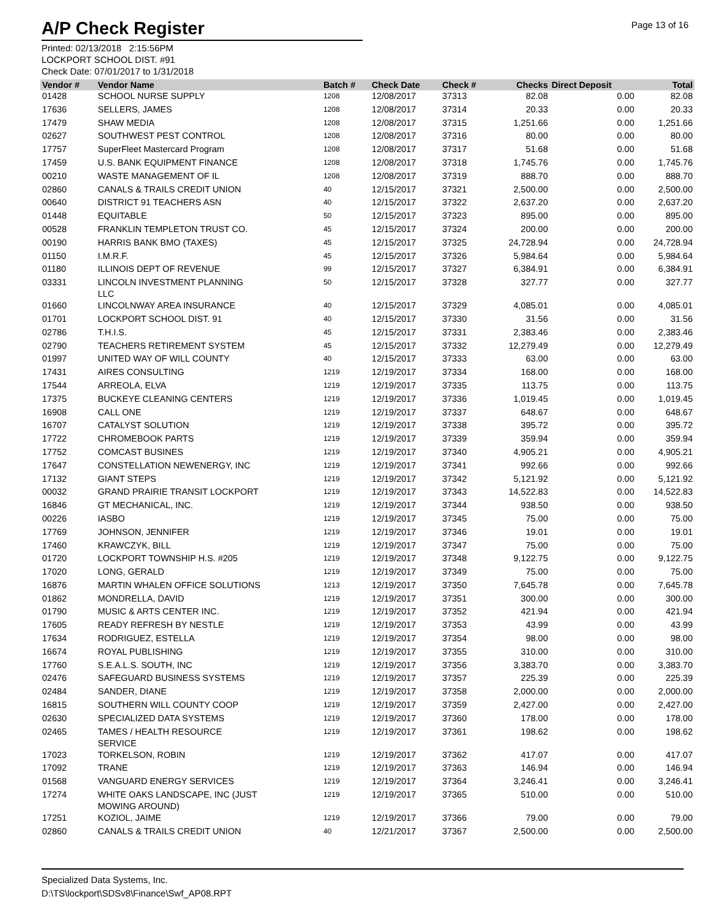A/P Check Register
Page 13 of 16
Printed: 02/13/2018 2:15:56PM
LOCKPORT SCHOOL DIST. #91
Check Date: 07/01/2017 to 1/31/2018
| Vendor # | Vendor Name | Batch # | Check Date | Check # | Checks | Direct Deposit | Total |
| --- | --- | --- | --- | --- | --- | --- | --- |
| 01428 | SCHOOL NURSE SUPPLY | 1208 | 12/08/2017 | 37313 | 82.08 | 0.00 | 82.08 |
| 17636 | SELLERS, JAMES | 1208 | 12/08/2017 | 37314 | 20.33 | 0.00 | 20.33 |
| 17479 | SHAW MEDIA | 1208 | 12/08/2017 | 37315 | 1,251.66 | 0.00 | 1,251.66 |
| 02627 | SOUTHWEST PEST CONTROL | 1208 | 12/08/2017 | 37316 | 80.00 | 0.00 | 80.00 |
| 17757 | SuperFleet Mastercard Program | 1208 | 12/08/2017 | 37317 | 51.68 | 0.00 | 51.68 |
| 17459 | U.S. BANK EQUIPMENT FINANCE | 1208 | 12/08/2017 | 37318 | 1,745.76 | 0.00 | 1,745.76 |
| 00210 | WASTE MANAGEMENT OF IL | 1208 | 12/08/2017 | 37319 | 888.70 | 0.00 | 888.70 |
| 02860 | CANALS & TRAILS CREDIT UNION | 40 | 12/15/2017 | 37321 | 2,500.00 | 0.00 | 2,500.00 |
| 00640 | DISTRICT 91 TEACHERS ASN | 40 | 12/15/2017 | 37322 | 2,637.20 | 0.00 | 2,637.20 |
| 01448 | EQUITABLE | 50 | 12/15/2017 | 37323 | 895.00 | 0.00 | 895.00 |
| 00528 | FRANKLIN TEMPLETON TRUST CO. | 45 | 12/15/2017 | 37324 | 200.00 | 0.00 | 200.00 |
| 00190 | HARRIS BANK BMO (TAXES) | 45 | 12/15/2017 | 37325 | 24,728.94 | 0.00 | 24,728.94 |
| 01150 | I.M.R.F. | 45 | 12/15/2017 | 37326 | 5,984.64 | 0.00 | 5,984.64 |
| 01180 | ILLINOIS DEPT OF REVENUE | 99 | 12/15/2017 | 37327 | 6,384.91 | 0.00 | 6,384.91 |
| 03331 | LINCOLN INVESTMENT PLANNING LLC | 50 | 12/15/2017 | 37328 | 327.77 | 0.00 | 327.77 |
| 01660 | LINCOLNWAY AREA INSURANCE | 40 | 12/15/2017 | 37329 | 4,085.01 | 0.00 | 4,085.01 |
| 01701 | LOCKPORT SCHOOL DIST. 91 | 40 | 12/15/2017 | 37330 | 31.56 | 0.00 | 31.56 |
| 02786 | T.H.I.S. | 45 | 12/15/2017 | 37331 | 2,383.46 | 0.00 | 2,383.46 |
| 02790 | TEACHERS RETIREMENT SYSTEM | 45 | 12/15/2017 | 37332 | 12,279.49 | 0.00 | 12,279.49 |
| 01997 | UNITED WAY OF WILL COUNTY | 40 | 12/15/2017 | 37333 | 63.00 | 0.00 | 63.00 |
| 17431 | AIRES CONSULTING | 1219 | 12/19/2017 | 37334 | 168.00 | 0.00 | 168.00 |
| 17544 | ARREOLA, ELVA | 1219 | 12/19/2017 | 37335 | 113.75 | 0.00 | 113.75 |
| 17375 | BUCKEYE CLEANING CENTERS | 1219 | 12/19/2017 | 37336 | 1,019.45 | 0.00 | 1,019.45 |
| 16908 | CALL ONE | 1219 | 12/19/2017 | 37337 | 648.67 | 0.00 | 648.67 |
| 16707 | CATALYST SOLUTION | 1219 | 12/19/2017 | 37338 | 395.72 | 0.00 | 395.72 |
| 17722 | CHROMEBOOK PARTS | 1219 | 12/19/2017 | 37339 | 359.94 | 0.00 | 359.94 |
| 17752 | COMCAST BUSINES | 1219 | 12/19/2017 | 37340 | 4,905.21 | 0.00 | 4,905.21 |
| 17647 | CONSTELLATION NEWENERGY, INC | 1219 | 12/19/2017 | 37341 | 992.66 | 0.00 | 992.66 |
| 17132 | GIANT STEPS | 1219 | 12/19/2017 | 37342 | 5,121.92 | 0.00 | 5,121.92 |
| 00032 | GRAND PRAIRIE TRANSIT LOCKPORT | 1219 | 12/19/2017 | 37343 | 14,522.83 | 0.00 | 14,522.83 |
| 16846 | GT MECHANICAL, INC. | 1219 | 12/19/2017 | 37344 | 938.50 | 0.00 | 938.50 |
| 00226 | IASBO | 1219 | 12/19/2017 | 37345 | 75.00 | 0.00 | 75.00 |
| 17769 | JOHNSON, JENNIFER | 1219 | 12/19/2017 | 37346 | 19.01 | 0.00 | 19.01 |
| 17460 | KRAWCZYK, BILL | 1219 | 12/19/2017 | 37347 | 75.00 | 0.00 | 75.00 |
| 01720 | LOCKPORT TOWNSHIP H.S. #205 | 1219 | 12/19/2017 | 37348 | 9,122.75 | 0.00 | 9,122.75 |
| 17020 | LONG, GERALD | 1219 | 12/19/2017 | 37349 | 75.00 | 0.00 | 75.00 |
| 16876 | MARTIN WHALEN OFFICE SOLUTIONS | 1213 | 12/19/2017 | 37350 | 7,645.78 | 0.00 | 7,645.78 |
| 01862 | MONDRELLA, DAVID | 1219 | 12/19/2017 | 37351 | 300.00 | 0.00 | 300.00 |
| 01790 | MUSIC & ARTS CENTER INC. | 1219 | 12/19/2017 | 37352 | 421.94 | 0.00 | 421.94 |
| 17605 | READY REFRESH BY NESTLE | 1219 | 12/19/2017 | 37353 | 43.99 | 0.00 | 43.99 |
| 17634 | RODRIGUEZ, ESTELLA | 1219 | 12/19/2017 | 37354 | 98.00 | 0.00 | 98.00 |
| 16674 | ROYAL PUBLISHING | 1219 | 12/19/2017 | 37355 | 310.00 | 0.00 | 310.00 |
| 17760 | S.E.A.L.S. SOUTH, INC | 1219 | 12/19/2017 | 37356 | 3,383.70 | 0.00 | 3,383.70 |
| 02476 | SAFEGUARD BUSINESS SYSTEMS | 1219 | 12/19/2017 | 37357 | 225.39 | 0.00 | 225.39 |
| 02484 | SANDER, DIANE | 1219 | 12/19/2017 | 37358 | 2,000.00 | 0.00 | 2,000.00 |
| 16815 | SOUTHERN WILL COUNTY COOP | 1219 | 12/19/2017 | 37359 | 2,427.00 | 0.00 | 2,427.00 |
| 02630 | SPECIALIZED DATA SYSTEMS | 1219 | 12/19/2017 | 37360 | 178.00 | 0.00 | 178.00 |
| 02465 | TAMES / HEALTH RESOURCE SERVICE | 1219 | 12/19/2017 | 37361 | 198.62 | 0.00 | 198.62 |
| 17023 | TORKELSON, ROBIN | 1219 | 12/19/2017 | 37362 | 417.07 | 0.00 | 417.07 |
| 17092 | TRANE | 1219 | 12/19/2017 | 37363 | 146.94 | 0.00 | 146.94 |
| 01568 | VANGUARD ENERGY SERVICES | 1219 | 12/19/2017 | 37364 | 3,246.41 | 0.00 | 3,246.41 |
| 17274 | WHITE OAKS LANDSCAPE, INC (JUST MOWING AROUND) | 1219 | 12/19/2017 | 37365 | 510.00 | 0.00 | 510.00 |
| 17251 | KOZIOL, JAIME | 1219 | 12/19/2017 | 37366 | 79.00 | 0.00 | 79.00 |
| 02860 | CANALS & TRAILS CREDIT UNION | 40 | 12/21/2017 | 37367 | 2,500.00 | 0.00 | 2,500.00 |
Specialized Data Systems, Inc.
D:\TS\lockport\SDSv8\Finance\Swf_AP08.RPT